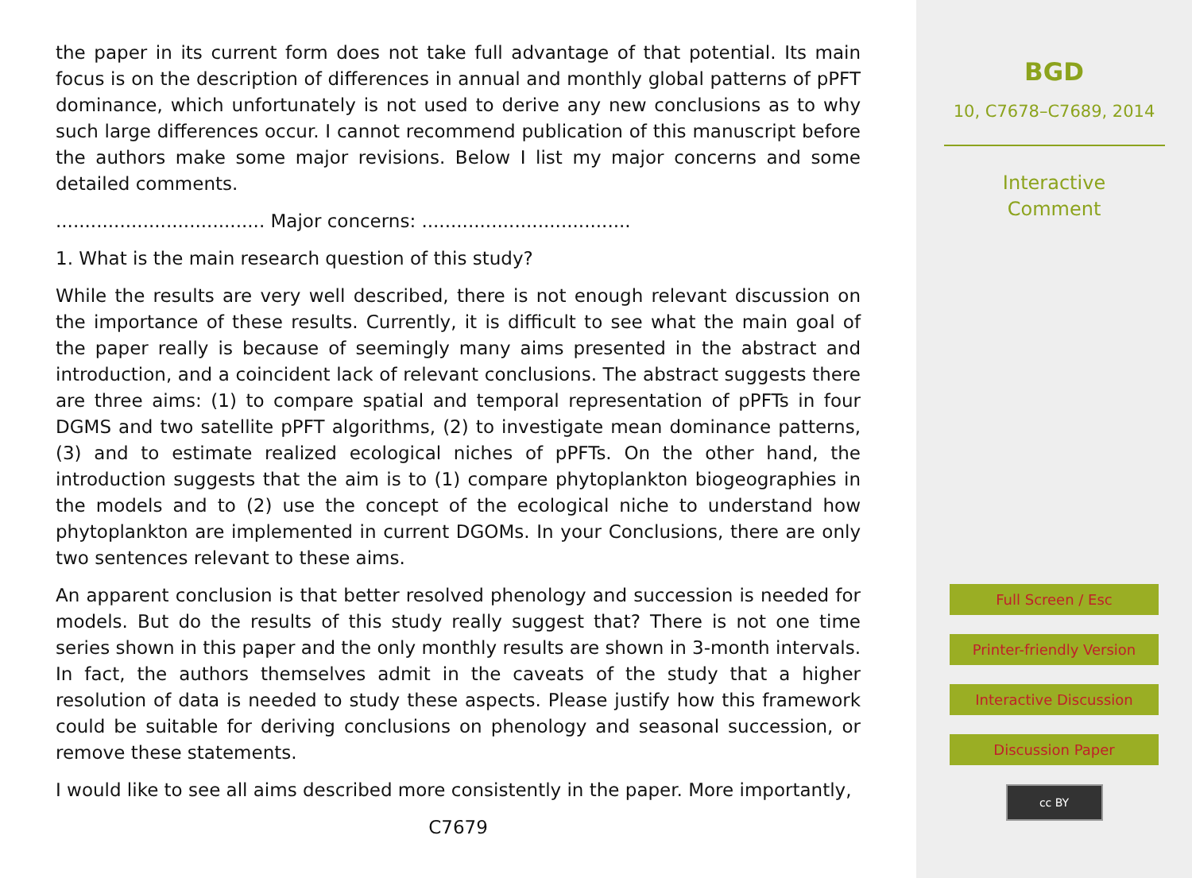the paper in its current form does not take full advantage of that potential. Its main focus is on the description of differences in annual and monthly global patterns of pPFT dominance, which unfortunately is not used to derive any new conclusions as to why such large differences occur. I cannot recommend publication of this manuscript before the authors make some major revisions. Below I list my major concerns and some detailed comments.
.................................... Major concerns: ....................................
1. What is the main research question of this study?
While the results are very well described, there is not enough relevant discussion on the importance of these results. Currently, it is difficult to see what the main goal of the paper really is because of seemingly many aims presented in the abstract and introduction, and a coincident lack of relevant conclusions. The abstract suggests there are three aims: (1) to compare spatial and temporal representation of pPFTs in four DGMS and two satellite pPFT algorithms, (2) to investigate mean dominance patterns, (3) and to estimate realized ecological niches of pPFTs. On the other hand, the introduction suggests that the aim is to (1) compare phytoplankton biogeographies in the models and to (2) use the concept of the ecological niche to understand how phytoplankton are implemented in current DGOMs. In your Conclusions, there are only two sentences relevant to these aims.
An apparent conclusion is that better resolved phenology and succession is needed for models. But do the results of this study really suggest that? There is not one time series shown in this paper and the only monthly results are shown in 3-month intervals. In fact, the authors themselves admit in the caveats of the study that a higher resolution of data is needed to study these aspects. Please justify how this framework could be suitable for deriving conclusions on phenology and seasonal succession, or remove these statements.
I would like to see all aims described more consistently in the paper. More importantly,
C7679
BGD
10, C7678–C7689, 2014
Interactive
Comment
Full Screen / Esc
Printer-friendly Version
Interactive Discussion
Discussion Paper
cc BY